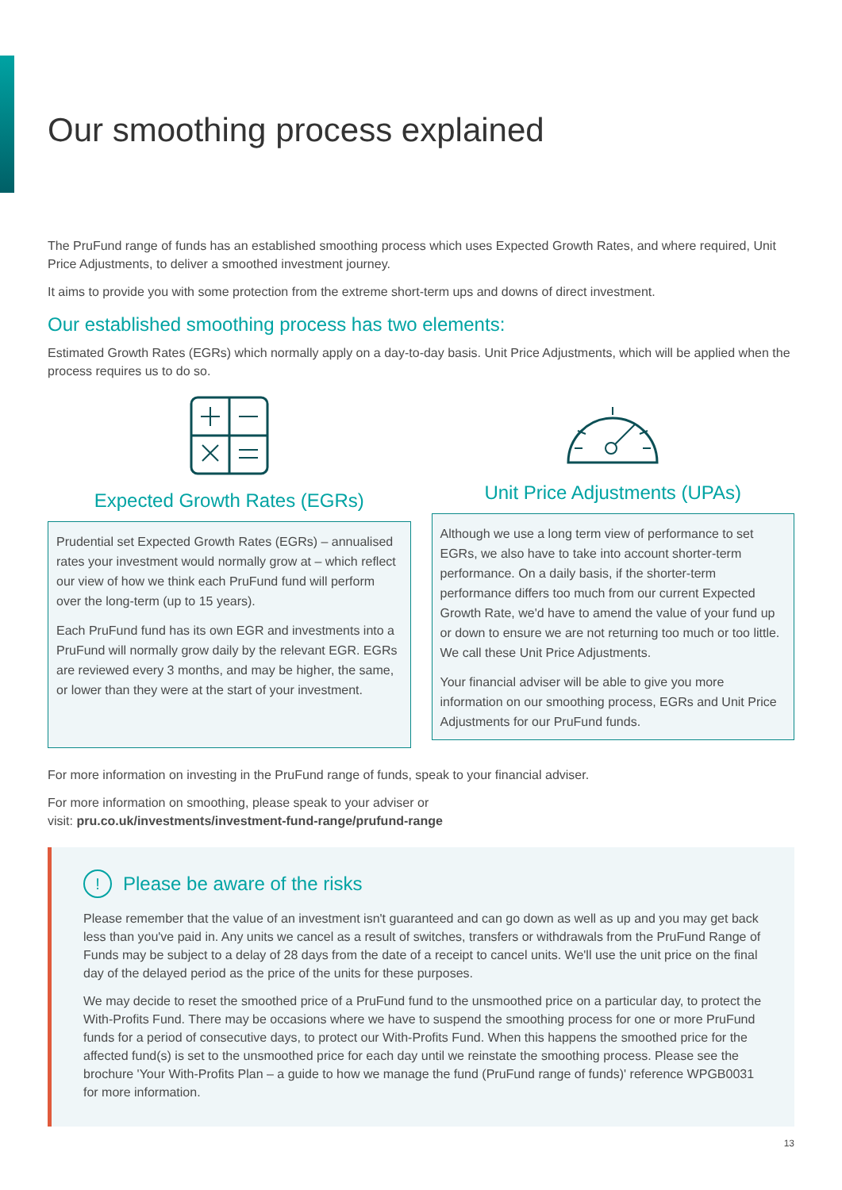Our smoothing process explained
The PruFund range of funds has an established smoothing process which uses Expected Growth Rates, and where required, Unit Price Adjustments, to deliver a smoothed investment journey.
It aims to provide you with some protection from the extreme short-term ups and downs of direct investment.
Our established smoothing process has two elements:
Estimated Growth Rates (EGRs) which normally apply on a day-to-day basis. Unit Price Adjustments, which will be applied when the process requires us to do so.
Expected Growth Rates (EGRs)
Prudential set Expected Growth Rates (EGRs) – annualised rates your investment would normally grow at – which reflect our view of how we think each PruFund fund will perform over the long-term (up to 15 years).
Each PruFund fund has its own EGR and investments into a PruFund will normally grow daily by the relevant EGR. EGRs are reviewed every 3 months, and may be higher, the same, or lower than they were at the start of your investment.
Unit Price Adjustments (UPAs)
Although we use a long term view of performance to set EGRs, we also have to take into account shorter-term performance. On a daily basis, if the shorter-term performance differs too much from our current Expected Growth Rate, we'd have to amend the value of your fund up or down to ensure we are not returning too much or too little. We call these Unit Price Adjustments.
Your financial adviser will be able to give you more information on our smoothing process, EGRs and Unit Price Adjustments for our PruFund funds.
For more information on investing in the PruFund range of funds, speak to your financial adviser.
For more information on smoothing, please speak to your adviser or
visit: pru.co.uk/investments/investment-fund-range/prufund-range
! Please be aware of the risks
Please remember that the value of an investment isn't guaranteed and can go down as well as up and you may get back less than you've paid in. Any units we cancel as a result of switches, transfers or withdrawals from the PruFund Range of Funds may be subject to a delay of 28 days from the date of a receipt to cancel units. We'll use the unit price on the final day of the delayed period as the price of the units for these purposes.
We may decide to reset the smoothed price of a PruFund fund to the unsmoothed price on a particular day, to protect the With-Profits Fund. There may be occasions where we have to suspend the smoothing process for one or more PruFund funds for a period of consecutive days, to protect our With-Profits Fund. When this happens the smoothed price for the affected fund(s) is set to the unsmoothed price for each day until we reinstate the smoothing process. Please see the brochure 'Your With-Profits Plan – a guide to how we manage the fund (PruFund range of funds)' reference WPGB0031 for more information.
13